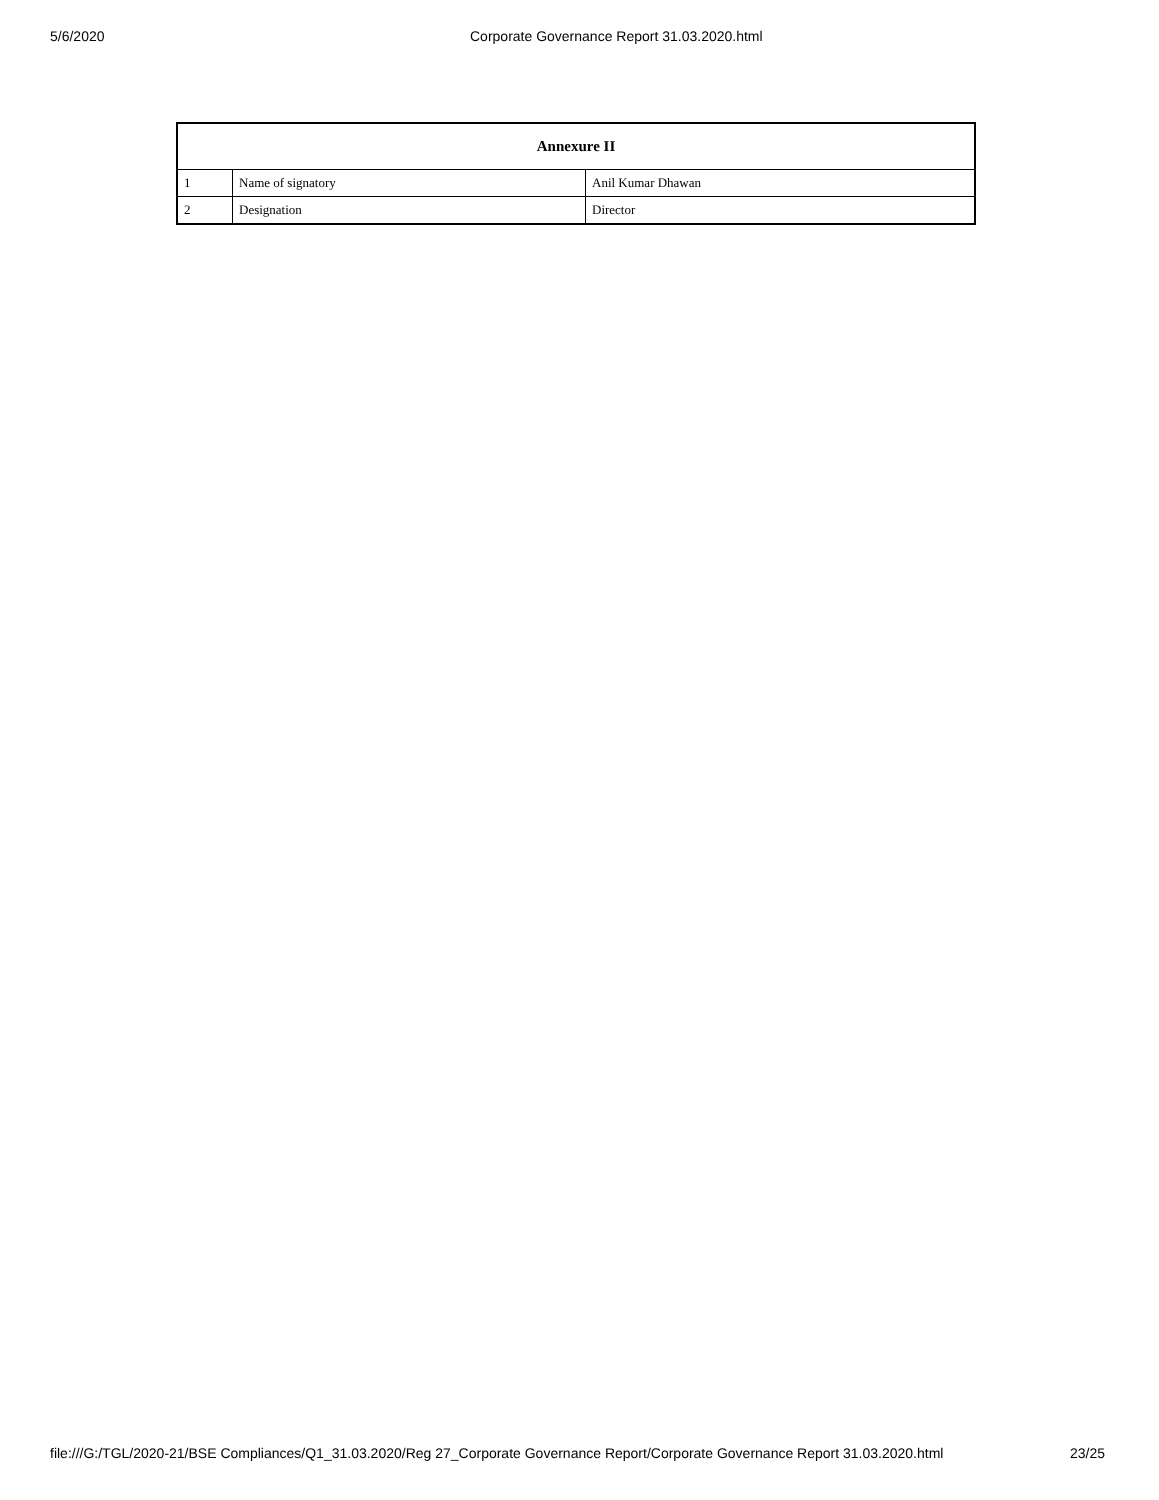5/6/2020 Corporate Governance Report 31.03.2020.html
| Annexure II | | |
| --- | --- | --- |
| 1 | Name of signatory | Anil Kumar Dhawan |
| 2 | Designation | Director |
file:///G:/TGL/2020-21/BSE Compliances/Q1_31.03.2020/Reg 27_Corporate Governance Report/Corporate Governance Report 31.03.2020.html 23/25